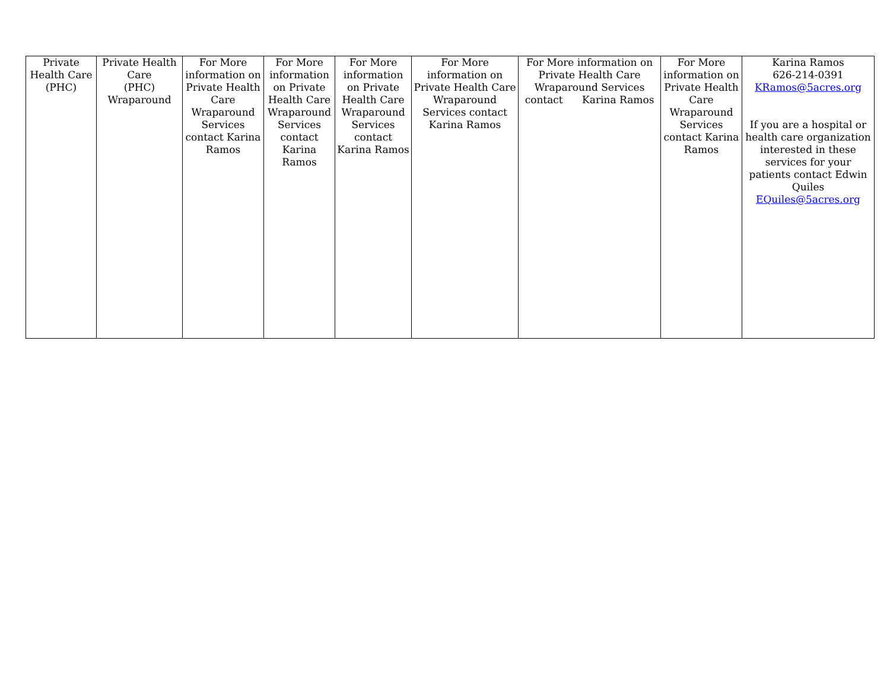| Private Health Care (PHC) | Private Health Care (PHC) Wraparound | For More information on Private Health Care Wraparound Services contact Karina Ramos | For More information on Private Health Care Wraparound Services contact Karina Ramos | For More information on Private Health Care Wraparound Services contact Karina Ramos | For More information on Private Health Care Wraparound Services contact Karina Ramos | For More information on Private Health Care Wraparound Services contact Karina Ramos | For More information on Private Health Care Wraparound Services contact Karina Ramos | Karina Ramos 626-214-0391 KRamos@5acres.org If you are a hospital or health care organization interested in these services for your patients contact Edwin Quiles EQuiles@5acres.org |